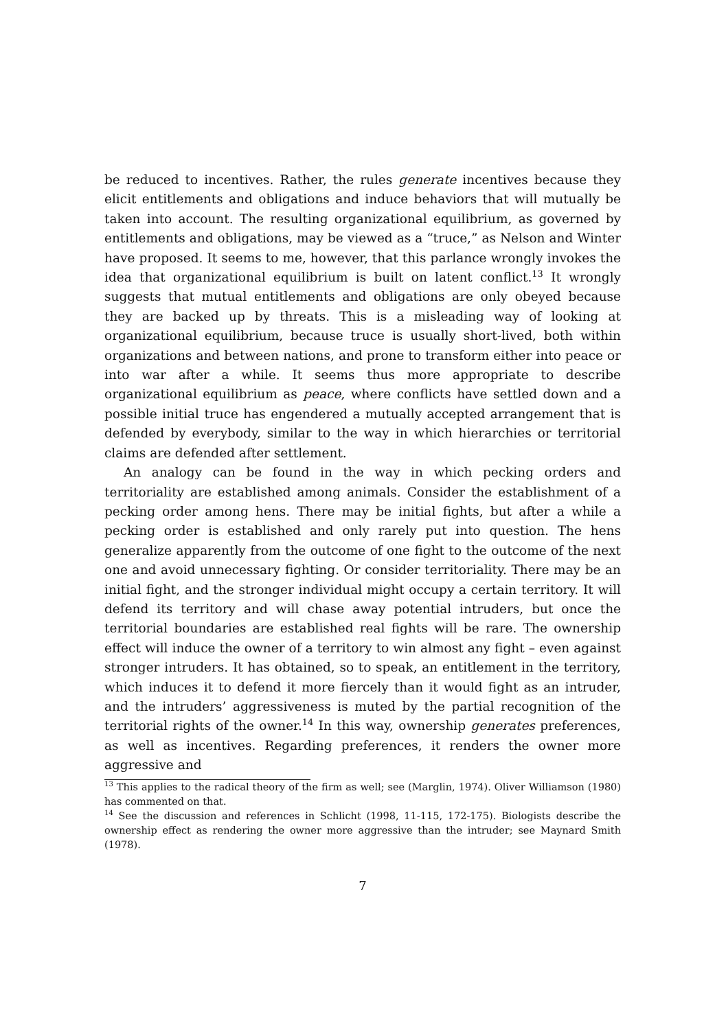be reduced to incentives. Rather, the rules generate incentives because they elicit entitlements and obligations and induce behaviors that will mutually be taken into account. The resulting organizational equilibrium, as governed by entitlements and obligations, may be viewed as a “truce,” as Nelson and Winter have proposed. It seems to me, however, that this parlance wrongly invokes the idea that organizational equilibrium is built on latent conflict.<sup>13</sup> It wrongly suggests that mutual entitlements and obligations are only obeyed because they are backed up by threats. This is a misleading way of looking at organizational equilibrium, because truce is usually short-lived, both within organizations and between nations, and prone to transform either into peace or into war after a while. It seems thus more appropriate to describe organizational equilibrium as peace, where conflicts have settled down and a possible initial truce has engendered a mutually accepted arrangement that is defended by everybody, similar to the way in which hierarchies or territorial claims are defended after settlement.
An analogy can be found in the way in which pecking orders and territoriality are established among animals. Consider the establishment of a pecking order among hens. There may be initial fights, but after a while a pecking order is established and only rarely put into question. The hens generalize apparently from the outcome of one fight to the outcome of the next one and avoid unnecessary fighting. Or consider territoriality. There may be an initial fight, and the stronger individual might occupy a certain territory. It will defend its territory and will chase away potential intruders, but once the territorial boundaries are established real fights will be rare. The ownership effect will induce the owner of a territory to win almost any fight – even against stronger intruders. It has obtained, so to speak, an entitlement in the territory, which induces it to defend it more fiercely than it would fight as an intruder, and the intruders’ aggressiveness is muted by the partial recognition of the territorial rights of the owner.<sup>14</sup> In this way, ownership generates preferences, as well as incentives. Regarding preferences, it renders the owner more aggressive and
<sup>13</sup> This applies to the radical theory of the firm as well; see (Marglin, 1974). Oliver Williamson (1980) has commented on that.
<sup>14</sup> See the discussion and references in Schlicht (1998, 11-115, 172-175). Biologists describe the ownership effect as rendering the owner more aggressive than the intruder; see Maynard Smith (1978).
7